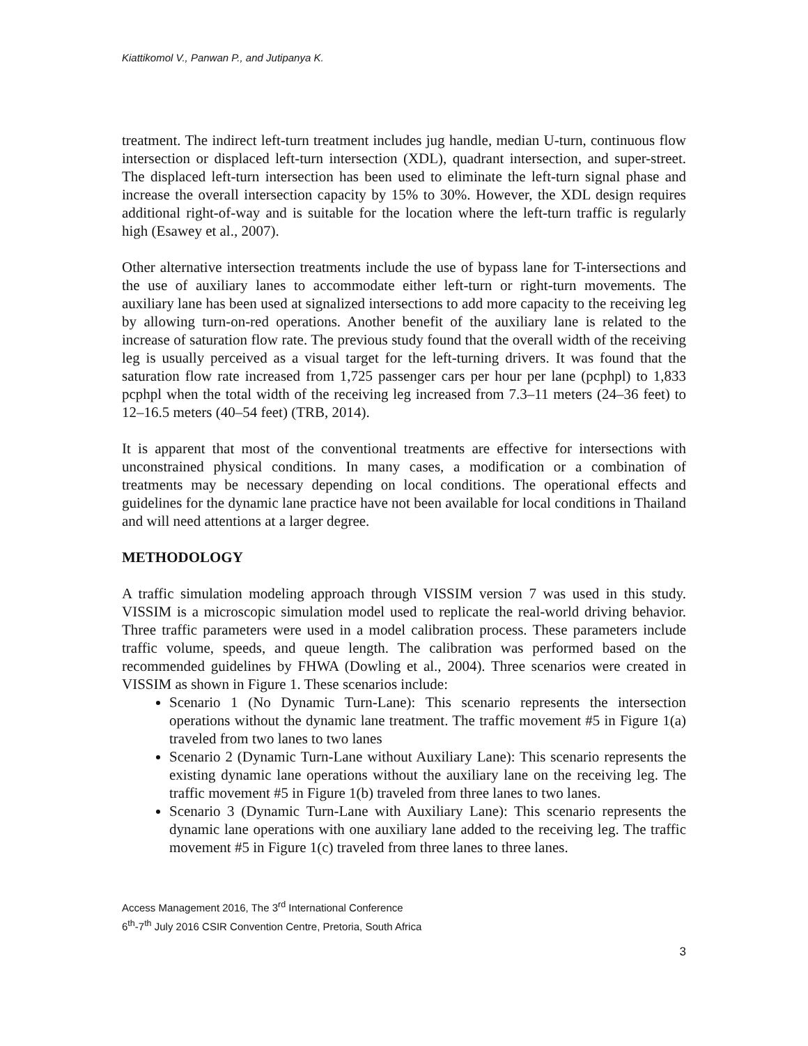Kiattikomol V., Panwan P., and Jutipanya K.
treatment. The indirect left-turn treatment includes jug handle, median U-turn, continuous flow intersection or displaced left-turn intersection (XDL), quadrant intersection, and super-street. The displaced left-turn intersection has been used to eliminate the left-turn signal phase and increase the overall intersection capacity by 15% to 30%. However, the XDL design requires additional right-of-way and is suitable for the location where the left-turn traffic is regularly high (Esawey et al., 2007).
Other alternative intersection treatments include the use of bypass lane for T-intersections and the use of auxiliary lanes to accommodate either left-turn or right-turn movements. The auxiliary lane has been used at signalized intersections to add more capacity to the receiving leg by allowing turn-on-red operations. Another benefit of the auxiliary lane is related to the increase of saturation flow rate. The previous study found that the overall width of the receiving leg is usually perceived as a visual target for the left-turning drivers. It was found that the saturation flow rate increased from 1,725 passenger cars per hour per lane (pcphpl) to 1,833 pcphpl when the total width of the receiving leg increased from 7.3–11 meters (24–36 feet) to 12–16.5 meters (40–54 feet) (TRB, 2014).
It is apparent that most of the conventional treatments are effective for intersections with unconstrained physical conditions. In many cases, a modification or a combination of treatments may be necessary depending on local conditions. The operational effects and guidelines for the dynamic lane practice have not been available for local conditions in Thailand and will need attentions at a larger degree.
METHODOLOGY
A traffic simulation modeling approach through VISSIM version 7 was used in this study. VISSIM is a microscopic simulation model used to replicate the real-world driving behavior. Three traffic parameters were used in a model calibration process. These parameters include traffic volume, speeds, and queue length. The calibration was performed based on the recommended guidelines by FHWA (Dowling et al., 2004). Three scenarios were created in VISSIM as shown in Figure 1. These scenarios include:
Scenario 1 (No Dynamic Turn-Lane): This scenario represents the intersection operations without the dynamic lane treatment. The traffic movement #5 in Figure 1(a) traveled from two lanes to two lanes
Scenario 2 (Dynamic Turn-Lane without Auxiliary Lane): This scenario represents the existing dynamic lane operations without the auxiliary lane on the receiving leg. The traffic movement #5 in Figure 1(b) traveled from three lanes to two lanes.
Scenario 3 (Dynamic Turn-Lane with Auxiliary Lane): This scenario represents the dynamic lane operations with one auxiliary lane added to the receiving leg. The traffic movement #5 in Figure 1(c) traveled from three lanes to three lanes.
Access Management 2016, The 3<sup>rd</sup> International Conference
6<sup>th</sup>-7<sup>th</sup> July 2016 CSIR Convention Centre, Pretoria, South Africa
3